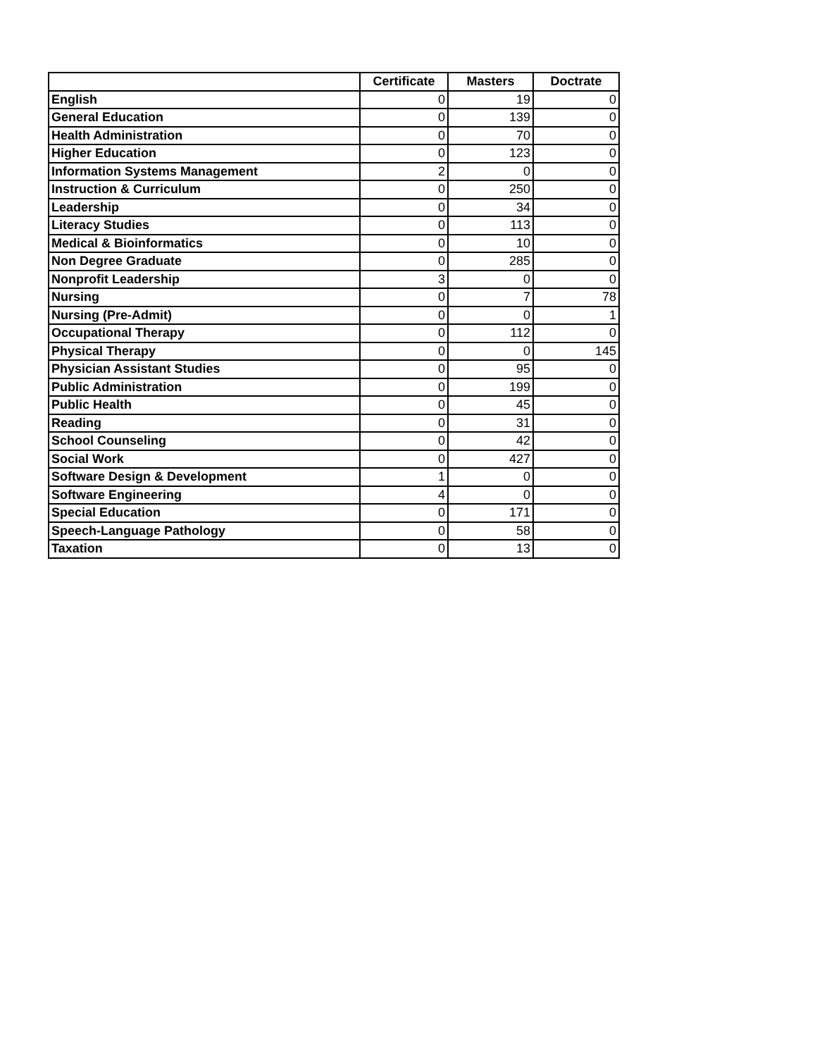| | Certificate | Masters | Doctrate |
| --- | --- | --- | --- |
| English | 0 | 19 | 0 |
| General Education | 0 | 139 | 0 |
| Health Administration | 0 | 70 | 0 |
| Higher Education | 0 | 123 | 0 |
| Information Systems Management | 2 | 0 | 0 |
| Instruction & Curriculum | 0 | 250 | 0 |
| Leadership | 0 | 34 | 0 |
| Literacy Studies | 0 | 113 | 0 |
| Medical & Bioinformatics | 0 | 10 | 0 |
| Non Degree Graduate | 0 | 285 | 0 |
| Nonprofit Leadership | 3 | 0 | 0 |
| Nursing | 0 | 7 | 78 |
| Nursing (Pre-Admit) | 0 | 0 | 1 |
| Occupational Therapy | 0 | 112 | 0 |
| Physical Therapy | 0 | 0 | 145 |
| Physician Assistant Studies | 0 | 95 | 0 |
| Public Administration | 0 | 199 | 0 |
| Public Health | 0 | 45 | 0 |
| Reading | 0 | 31 | 0 |
| School Counseling | 0 | 42 | 0 |
| Social Work | 0 | 427 | 0 |
| Software Design & Development | 1 | 0 | 0 |
| Software Engineering | 4 | 0 | 0 |
| Special Education | 0 | 171 | 0 |
| Speech-Language Pathology | 0 | 58 | 0 |
| Taxation | 0 | 13 | 0 |